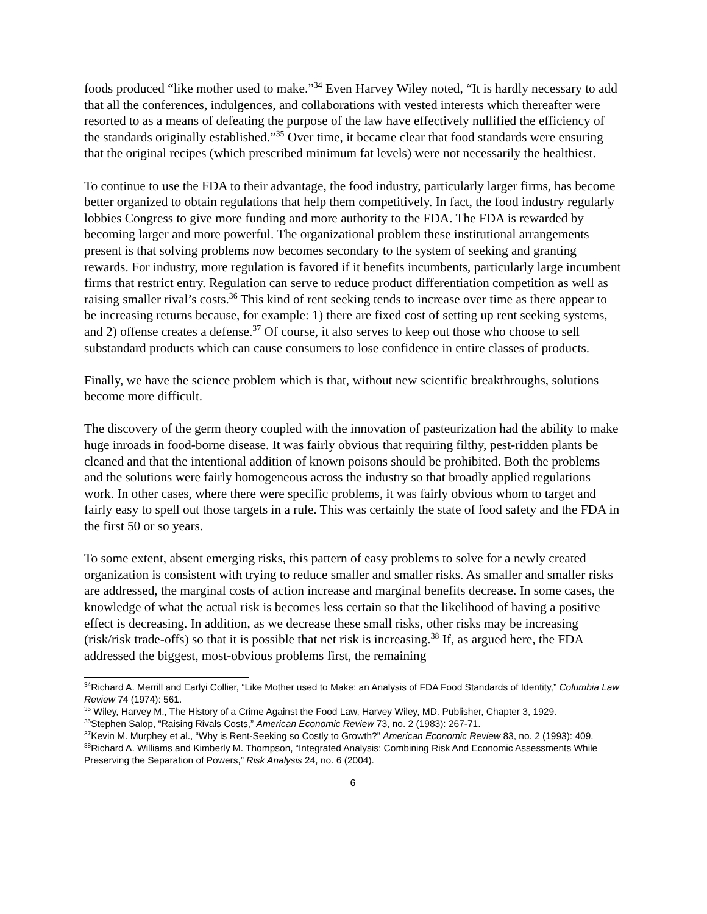foods produced “like mother used to make.”<sup>34</sup> Even Harvey Wiley noted, “It is hardly necessary to add that all the conferences, indulgences, and collaborations with vested interests which thereafter were resorted to as a means of defeating the purpose of the law have effectively nullified the efficiency of the standards originally established.”<sup>35</sup> Over time, it became clear that food standards were ensuring that the original recipes (which prescribed minimum fat levels) were not necessarily the healthiest.
To continue to use the FDA to their advantage, the food industry, particularly larger firms, has become better organized to obtain regulations that help them competitively. In fact, the food industry regularly lobbies Congress to give more funding and more authority to the FDA. The FDA is rewarded by becoming larger and more powerful. The organizational problem these institutional arrangements present is that solving problems now becomes secondary to the system of seeking and granting rewards. For industry, more regulation is favored if it benefits incumbents, particularly large incumbent firms that restrict entry. Regulation can serve to reduce product differentiation competition as well as raising smaller rival’s costs.<sup>36</sup> This kind of rent seeking tends to increase over time as there appear to be increasing returns because, for example: 1) there are fixed cost of setting up rent seeking systems, and 2) offense creates a defense.<sup>37</sup> Of course, it also serves to keep out those who choose to sell substandard products which can cause consumers to lose confidence in entire classes of products.
Finally, we have the science problem which is that, without new scientific breakthroughs, solutions become more difficult.
The discovery of the germ theory coupled with the innovation of pasteurization had the ability to make huge inroads in food-borne disease. It was fairly obvious that requiring filthy, pest-ridden plants be cleaned and that the intentional addition of known poisons should be prohibited. Both the problems and the solutions were fairly homogeneous across the industry so that broadly applied regulations work. In other cases, where there were specific problems, it was fairly obvious whom to target and fairly easy to spell out those targets in a rule. This was certainly the state of food safety and the FDA in the first 50 or so years.
To some extent, absent emerging risks, this pattern of easy problems to solve for a newly created organization is consistent with trying to reduce smaller and smaller risks. As smaller and smaller risks are addressed, the marginal costs of action increase and marginal benefits decrease. In some cases, the knowledge of what the actual risk is becomes less certain so that the likelihood of having a positive effect is decreasing. In addition, as we decrease these small risks, other risks may be increasing (risk/risk trade-offs) so that it is possible that net risk is increasing.<sup>38</sup> If, as argued here, the FDA addressed the biggest, most-obvious problems first, the remaining
<sup>34</sup> Richard A. Merrill and Earlyi Collier, “Like Mother used to Make: an Analysis of FDA Food Standards of Identity,” Columbia Law Review 74 (1974): 561.
<sup>35</sup> Wiley, Harvey M., The History of a Crime Against the Food Law, Harvey Wiley, MD. Publisher, Chapter 3, 1929.
<sup>36</sup> Stephen Salop, “Raising Rivals Costs,” American Economic Review 73, no. 2 (1983): 267-71.
<sup>37</sup> Kevin M. Murphey et al., “Why is Rent-Seeking so Costly to Growth?” American Economic Review 83, no. 2 (1993): 409.
<sup>38</sup> Richard A. Williams and Kimberly M. Thompson, “Integrated Analysis: Combining Risk And Economic Assessments While Preserving the Separation of Powers,” Risk Analysis 24, no. 6 (2004).
6